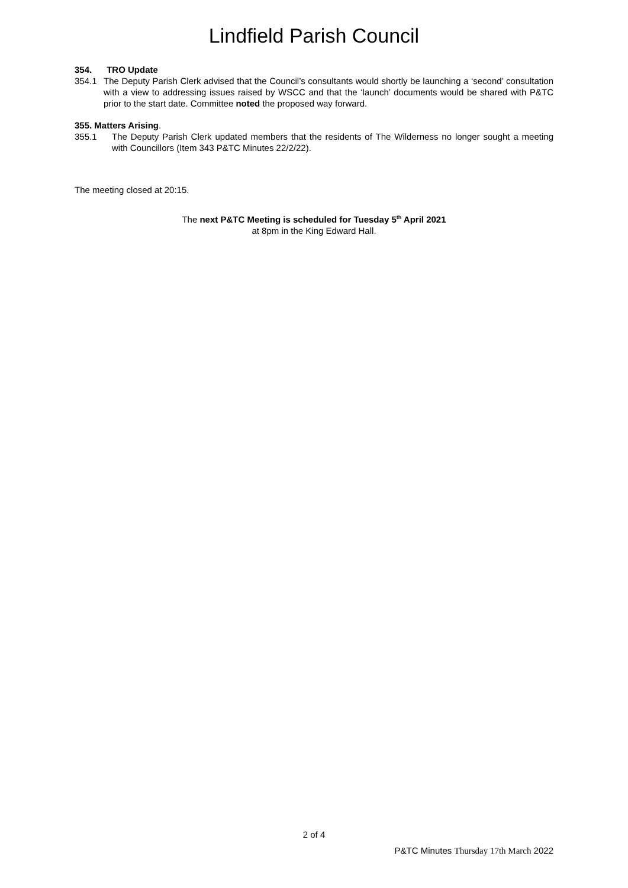Lindfield Parish Council
354. TRO Update
354.1 The Deputy Parish Clerk advised that the Council’s consultants would shortly be launching a ‘second’ consultation with a view to addressing issues raised by WSCC and that the ‘launch’ documents would be shared with P&TC prior to the start date. Committee noted the proposed way forward.
355. Matters Arising.
355.1 The Deputy Parish Clerk updated members that the residents of The Wilderness no longer sought a meeting with Councillors (Item 343 P&TC Minutes 22/2/22).
The meeting closed at 20:15.
The next P&TC Meeting is scheduled for Tuesday 5<sup>th</sup> April 2021
at 8pm in the King Edward Hall.
2 of 4
P&TC Minutes Thursday 17th March 2022